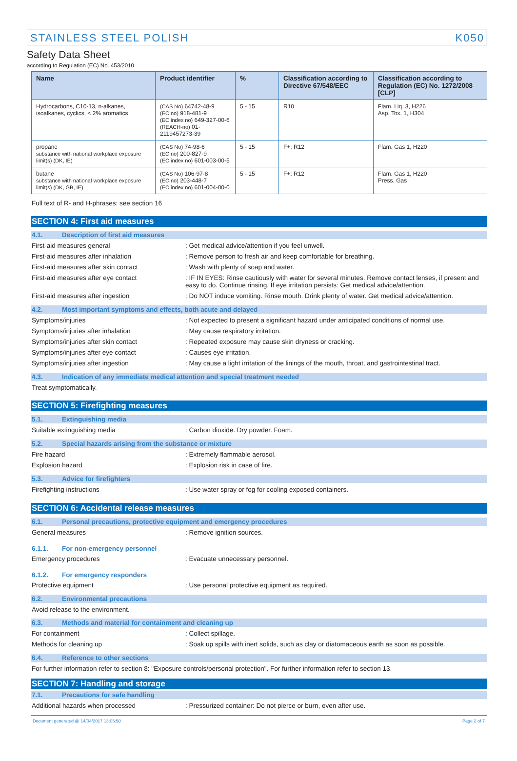STAINLESS STEEL POLISH K050
Safety Data Sheet
according to Regulation (EC) No. 453/2010
| Name | Product identifier | % | Classification according to Directive 67/548/EEC | Classification according to Regulation (EC) No. 1272/2008 [CLP] |
| --- | --- | --- | --- | --- |
| Hydrocarbons, C10-13, n-alkanes, isoalkanes, cyclics, < 2% aromatics | (CAS No) 64742-48-9 (EC no) 918-481-9 (EC index no) 649-327-00-6 (REACH-no) 01-2119457273-39 | 5 - 15 | R10 | Flam. Liq. 3, H226 Asp. Tox. 1, H304 |
| propane substance with national workplace exposure limit(s) (DK, IE) | (CAS No) 74-98-6 (EC no) 200-827-9 (EC index no) 601-003-00-5 | 5 - 15 | F+; R12 | Flam. Gas 1, H220 |
| butane substance with national workplace exposure limit(s) (DK, GB, IE) | (CAS No) 106-97-8 (EC no) 203-448-7 (EC index no) 601-004-00-0 | 5 - 15 | F+; R12 | Flam. Gas 1, H220 Press. Gas |
Full text of R- and H-phrases: see section 16
SECTION 4: First aid measures
4.1. Description of first aid measures
First-aid measures general : Get medical advice/attention if you feel unwell.
First-aid measures after inhalation : Remove person to fresh air and keep comfortable for breathing.
First-aid measures after skin contact : Wash with plenty of soap and water.
First-aid measures after eye contact : IF IN EYES: Rinse cautiously with water for several minutes. Remove contact lenses, if present and easy to do. Continue rinsing. If eye irritation persists: Get medical advice/attention.
First-aid measures after ingestion : Do NOT induce vomiting. Rinse mouth. Drink plenty of water. Get medical advice/attention.
4.2. Most important symptoms and effects, both acute and delayed
Symptoms/injuries : Not expected to present a significant hazard under anticipated conditions of normal use.
Symptoms/injuries after inhalation : May cause respiratory irritation.
Symptoms/injuries after skin contact : Repeated exposure may cause skin dryness or cracking.
Symptoms/injuries after eye contact : Causes eye irritation.
Symptoms/injuries after ingestion : May cause a light irritation of the linings of the mouth, throat, and gastrointestinal tract.
4.3. Indication of any immediate medical attention and special treatment needed
Treat symptomatically.
SECTION 5: Firefighting measures
5.1. Extinguishing media
Suitable extinguishing media : Carbon dioxide. Dry powder. Foam.
5.2. Special hazards arising from the substance or mixture
Fire hazard : Extremely flammable aerosol.
Explosion hazard : Explosion risk in case of fire.
5.3. Advice for firefighters
Firefighting instructions : Use water spray or fog for cooling exposed containers.
SECTION 6: Accidental release measures
6.1. Personal precautions, protective equipment and emergency procedures
General measures : Remove ignition sources.
6.1.1. For non-emergency personnel
Emergency procedures : Evacuate unnecessary personnel.
6.1.2. For emergency responders
Protective equipment : Use personal protective equipment as required.
6.2. Environmental precautions
Avoid release to the environment.
6.3. Methods and material for containment and cleaning up
For containment : Collect spillage.
Methods for cleaning up : Soak up spills with inert solids, such as clay or diatomaceous earth as soon as possible.
6.4. Reference to other sections
For further information refer to section 8: "Exposure controls/personal protection". For further information refer to section 13.
SECTION 7: Handling and storage
7.1. Precautions for safe handling
Additional hazards when processed : Pressurized container: Do not pierce or burn, even after use.
Document generated @ 14/04/2017 13:05:50 Page 2 of 7